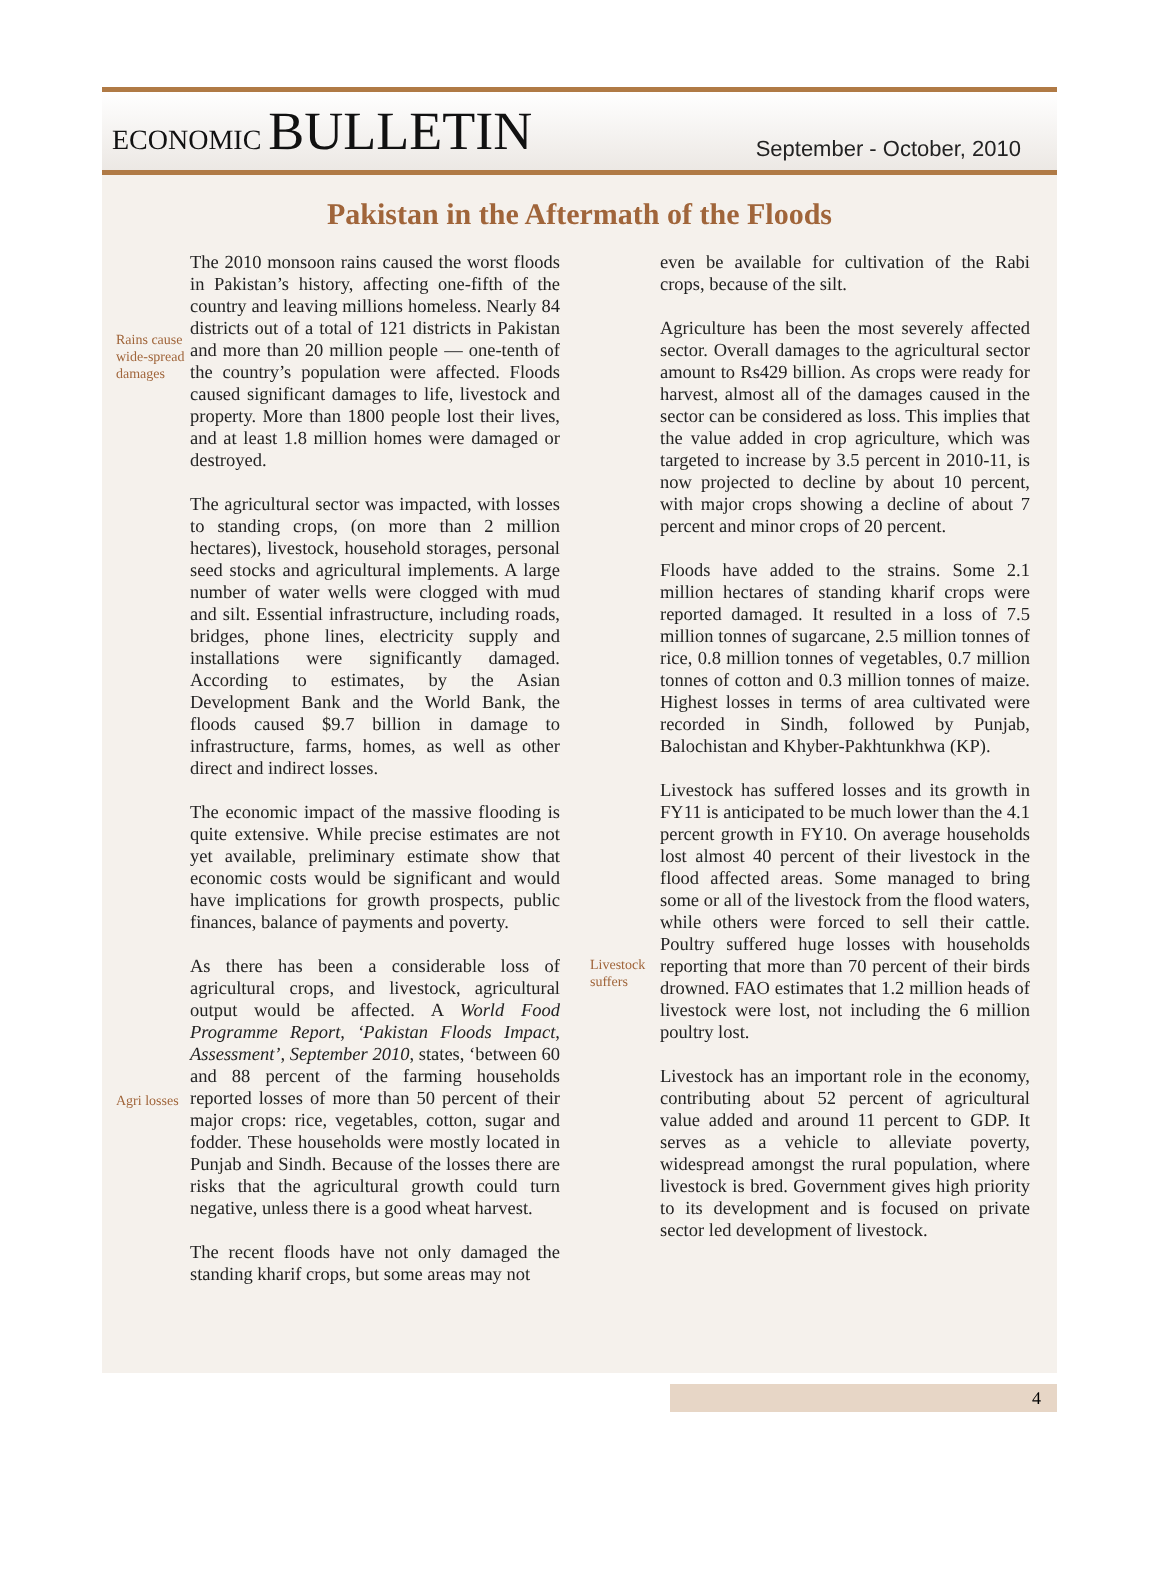ECONOMIC BULLETIN
September - October, 2010
Pakistan in the Aftermath of the Floods
Rains cause wide-spread damages
Agri losses
The 2010 monsoon rains caused the worst floods in Pakistan’s history, affecting one-fifth of the country and leaving millions homeless. Nearly 84 districts out of a total of 121 districts in Pakistan and more than 20 million people — one-tenth of the country’s population were affected. Floods caused significant damages to life, livestock and property. More than 1800 people lost their lives, and at least 1.8 million homes were damaged or destroyed.
The agricultural sector was impacted, with losses to standing crops, (on more than 2 million hectares), livestock, household storages, personal seed stocks and agricultural implements. A large number of water wells were clogged with mud and silt. Essential infrastructure, including roads, bridges, phone lines, electricity supply and installations were significantly damaged. According to estimates, by the Asian Development Bank and the World Bank, the floods caused $9.7 billion in damage to infrastructure, farms, homes, as well as other direct and indirect losses.
The economic impact of the massive flooding is quite extensive. While precise estimates are not yet available, preliminary estimate show that economic costs would be significant and would have implications for growth prospects, public finances, balance of payments and poverty.
As there has been a considerable loss of agricultural crops, and livestock, agricultural output would be affected. A World Food Programme Report, ‘Pakistan Floods Impact, Assessment’, September 2010, states, ‘between 60 and 88 percent of the farming households reported losses of more than 50 percent of their major crops: rice, vegetables, cotton, sugar and fodder. These households were mostly located in Punjab and Sindh. Because of the losses there are risks that the agricultural growth could turn negative, unless there is a good wheat harvest.
The recent floods have not only damaged the standing kharif crops, but some areas may not
Livestock suffers
even be available for cultivation of the Rabi crops, because of the silt.
Agriculture has been the most severely affected sector. Overall damages to the agricultural sector amount to Rs429 billion. As crops were ready for harvest, almost all of the damages caused in the sector can be considered as loss. This implies that the value added in crop agriculture, which was targeted to increase by 3.5 percent in 2010-11, is now projected to decline by about 10 percent, with major crops showing a decline of about 7 percent and minor crops of 20 percent.
Floods have added to the strains. Some 2.1 million hectares of standing kharif crops were reported damaged. It resulted in a loss of 7.5 million tonnes of sugarcane, 2.5 million tonnes of rice, 0.8 million tonnes of vegetables, 0.7 million tonnes of cotton and 0.3 million tonnes of maize. Highest losses in terms of area cultivated were recorded in Sindh, followed by Punjab, Balochistan and Khyber-Pakhtunkhwa (KP).
Livestock has suffered losses and its growth in FY11 is anticipated to be much lower than the 4.1 percent growth in FY10. On average households lost almost 40 percent of their livestock in the flood affected areas. Some managed to bring some or all of the livestock from the flood waters, while others were forced to sell their cattle. Poultry suffered huge losses with households reporting that more than 70 percent of their birds drowned. FAO estimates that 1.2 million heads of livestock were lost, not including the 6 million poultry lost.
Livestock has an important role in the economy, contributing about 52 percent of agricultural value added and around 11 percent to GDP. It serves as a vehicle to alleviate poverty, widespread amongst the rural population, where livestock is bred. Government gives high priority to its development and is focused on private sector led development of livestock.
4